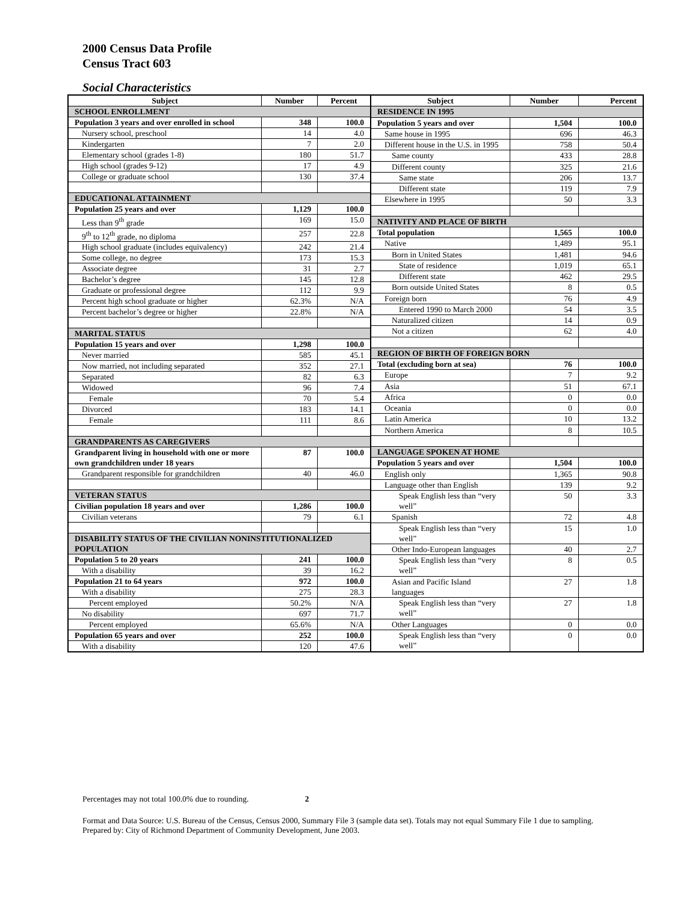2000 Census Data Profile
Census Tract 603
Social Characteristics
| Subject | Number | Percent |
| --- | --- | --- |
| SCHOOL ENROLLMENT | | |
| Population 3 years and over enrolled in school | 348 | 100.0 |
| Nursery school, preschool | 14 | 4.0 |
| Kindergarten | 7 | 2.0 |
| Elementary school (grades 1-8) | 180 | 51.7 |
| High school (grades 9-12) | 17 | 4.9 |
| College or graduate school | 130 | 37.4 |
| EDUCATIONAL ATTAINMENT | | |
| Population 25 years and over | 1,129 | 100.0 |
| Less than 9<sup>th</sup> grade | 169 | 15.0 |
| 9<sup>th</sup> to 12<sup>th</sup> grade, no diploma | 257 | 22.8 |
| High school graduate (includes equivalency) | 242 | 21.4 |
| Some college, no degree | 173 | 15.3 |
| Associate degree | 31 | 2.7 |
| Bachelor’s degree | 145 | 12.8 |
| Graduate or professional degree | 112 | 9.9 |
| Percent high school graduate or higher | 62.3% | N/A |
| Percent bachelor’s degree or higher | 22.8% | N/A |
| MARITAL STATUS | | |
| Population 15 years and over | 1,298 | 100.0 |
| Never married | 585 | 45.1 |
| Now married, not including separated | 352 | 27.1 |
| Separated | 82 | 6.3 |
| Widowed | 96 | 7.4 |
| Female | 70 | 5.4 |
| Divorced | 183 | 14.1 |
| Female | 111 | 8.6 |
| GRANDPARENTS AS CAREGIVERS | | |
| Grandparent living in household with one or more own grandchildren under 18 years | 87 | 100.0 |
| Grandparent responsible for grandchildren | 40 | 46.0 |
| VETERAN STATUS | | |
| Civilian population 18 years and over | 1,286 | 100.0 |
| Civilian veterans | 79 | 6.1 |
| DISABILITY STATUS OF THE CIVILIAN NONINSTITUTIONALIZED POPULATION | | |
| Population 5 to 20 years | 241 | 100.0 |
| With a disability | 39 | 16.2 |
| Population 21 to 64 years | 972 | 100.0 |
| With a disability | 275 | 28.3 |
| Percent employed | 50.2% | N/A |
| No disability | 697 | 71.7 |
| Percent employed | 65.6% | N/A |
| Population 65 years and over | 252 | 100.0 |
| With a disability | 120 | 47.6 |
| Subject | Number | Percent |
| --- | --- | --- |
| RESIDENCE IN 1995 | | |
| Population 5 years and over | 1,504 | 100.0 |
| Same house in 1995 | 696 | 46.3 |
| Different house in the U.S. in 1995 | 758 | 50.4 |
| Same county | 433 | 28.8 |
| Different county | 325 | 21.6 |
| Same state | 206 | 13.7 |
| Different state | 119 | 7.9 |
| Elsewhere in 1995 | 50 | 3.3 |
| NATIVITY AND PLACE OF BIRTH | | |
| Total population | 1,565 | 100.0 |
| Native | 1,489 | 95.1 |
| Born in United States | 1,481 | 94.6 |
| State of residence | 1,019 | 65.1 |
| Different state | 462 | 29.5 |
| Born outside United States | 8 | 0.5 |
| Foreign born | 76 | 4.9 |
| Entered 1990 to March 2000 | 54 | 3.5 |
| Naturalized citizen | 14 | 0.9 |
| Not a citizen | 62 | 4.0 |
| REGION OF BIRTH OF FOREIGN BORN | | |
| Total (excluding born at sea) | 76 | 100.0 |
| Europe | 7 | 9.2 |
| Asia | 51 | 67.1 |
| Africa | 0 | 0.0 |
| Oceania | 0 | 0.0 |
| Latin America | 10 | 13.2 |
| Northern America | 8 | 10.5 |
| LANGUAGE SPOKEN AT HOME | | |
| Population 5 years and over | 1,504 | 100.0 |
| English only | 1,365 | 90.8 |
| Language other than English | 139 | 9.2 |
| Speak English less than “very well” | 50 | 3.3 |
| Spanish | 72 | 4.8 |
| Speak English less than “very well” | 15 | 1.0 |
| Other Indo-European languages | 40 | 2.7 |
| Speak English less than “very well” | 8 | 0.5 |
| Asian and Pacific Island languages | 27 | 1.8 |
| Speak English less than “very well” | 27 | 1.8 |
| Other Languages | 0 | 0.0 |
| Speak English less than “very well” | 0 | 0.0 |
Percentages may not total 100.0% due to rounding. 2
Format and Data Source: U.S. Bureau of the Census, Census 2000, Summary File 3 (sample data set). Totals may not equal Summary File 1 due to sampling.
Prepared by: City of Richmond Department of Community Development, June 2003.